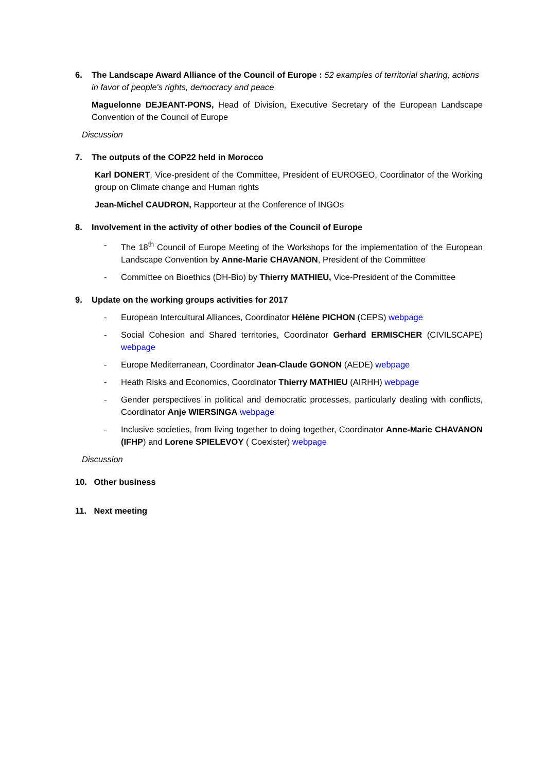6. The Landscape Award Alliance of the Council of Europe : 52 examples of territorial sharing, actions in favor of people's rights, democracy and peace
Maguelonne DEJEANT-PONS, Head of Division, Executive Secretary of the European Landscape Convention of the Council of Europe
Discussion
7. The outputs of the COP22 held in Morocco
Karl DONERT, Vice-president of the Committee, President of EUROGEO, Coordinator of the Working group on Climate change and Human rights
Jean-Michel CAUDRON, Rapporteur at the Conference of INGOs
8. Involvement in the activity of other bodies of the Council of Europe
- The 18<sup>th</sup> Council of Europe Meeting of the Workshops for the implementation of the European Landscape Convention by Anne-Marie CHAVANON, President of the Committee
- Committee on Bioethics (DH-Bio) by Thierry MATHIEU, Vice-President of the Committee
9. Update on the working groups activities for 2017
- European Intercultural Alliances, Coordinator Hélène PICHON (CEPS) webpage
- Social Cohesion and Shared territories, Coordinator Gerhard ERMISCHER (CIVILSCAPE) webpage
- Europe Mediterranean, Coordinator Jean-Claude GONON (AEDE) webpage
- Heath Risks and Economics, Coordinator Thierry MATHIEU (AIRHH) webpage
- Gender perspectives in political and democratic processes, particularly dealing with conflicts, Coordinator Anje WIERSINGA webpage
- Inclusive societies, from living together to doing together, Coordinator Anne-Marie CHAVANON (IFHP) and Lorene SPIELEVOY ( Coexister) webpage
Discussion
10. Other business
11. Next meeting